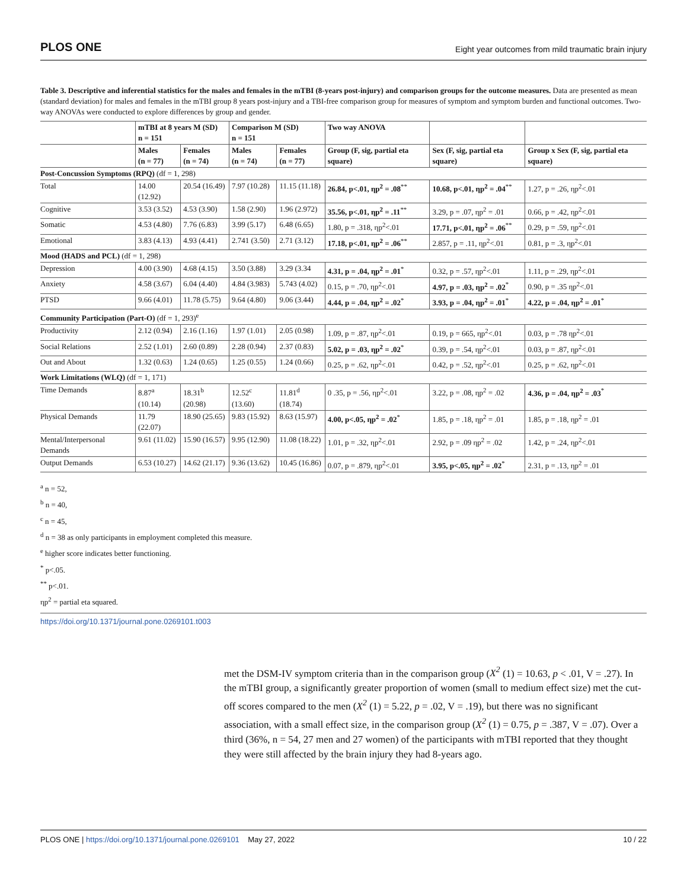PLOS ONE
Eight year outcomes from mild traumatic brain injury
Table 3. Descriptive and inferential statistics for the males and females in the mTBI (8-years post-injury) and comparison groups for the outcome measures. Data are presented as mean (standard deviation) for males and females in the mTBI group 8 years post-injury and a TBI-free comparison group for measures of symptom and symptom burden and functional outcomes. Two-way ANOVAs were conducted to explore differences by group and gender.
| | mTBI at 8 years M (SD) n = 151 | | Comparison M (SD) n = 151 | | Two way ANOVA | | |
| --- | --- | --- | --- | --- | --- | --- | --- |
| | Males (n = 77) | Females (n = 74) | Males (n = 74) | Females (n = 77) | Group (F, sig, partial eta square) | Sex (F, sig, partial eta square) | Group x Sex (F, sig, partial eta square) |
| Post-Concussion Symptoms (RPQ) (df = 1, 298) | | | | | | | |
| Total | 14.00 (12.92) | 20.54 (16.49) | 7.97 (10.28) | 11.15 (11.18) | 26.84, p<.01, ηp<sup>2</sup> = .08<sup>**</sup> | 10.68, p<.01, ηp<sup>2</sup> = .04<sup>**</sup> | 1.27, p = .26, ηp<sup>2</sup><.01 |
| Cognitive | 3.53 (3.52) | 4.53 (3.90) | 1.58 (2.90) | 1.96 (2.972) | 35.56, p<.01, ηp<sup>2</sup> = .11<sup>**</sup> | 3.29, p = .07, ηp<sup>2</sup> = .01 | 0.66, p = .42, ηp<sup>2</sup><.01 |
| Somatic | 4.53 (4.80) | 7.76 (6.83) | 3.99 (5.17) | 6.48 (6.65) | 1.80, p = .318, ηp<sup>2</sup><.01 | 17.71, p<.01, ηp<sup>2</sup> = .06<sup>**</sup> | 0.29, p = .59, ηp<sup>2</sup><.01 |
| Emotional | 3.83 (4.13) | 4.93 (4.41) | 2.741 (3.50) | 2.71 (3.12) | 17.18, p<.01, ηp<sup>2</sup> = .06<sup>**</sup> | 2.857, p = .11, ηp<sup>2</sup><.01 | 0.81, p = .3, ηp<sup>2</sup><.01 |
| Mood (HADS and PCL) (df = 1, 298) | | | | | | | |
| Depression | 4.00 (3.90) | 4.68 (4.15) | 3.50 (3.88) | 3.29 (3.34 | 4.31, p = .04, ηp<sup>2</sup> = .01<sup>*</sup> | 0.32, p = .57, ηp<sup>2</sup><.01 | 1.11, p = .29, ηp<sup>2</sup><.01 |
| Anxiety | 4.58 (3.67) | 6.04 (4.40) | 4.84 (3.983) | 5.743 (4.02) | 0.15, p = .70, ηp<sup>2</sup><.01 | 4.97, p = .03, ηp<sup>2</sup> = .02<sup>*</sup> | 0.90, p = .35 ηp<sup>2</sup><.01 |
| PTSD | 9.66 (4.01) | 11.78 (5.75) | 9.64 (4.80) | 9.06 (3.44) | 4.44, p = .04, ηp<sup>2</sup> = .02<sup>*</sup> | 3.93, p = .04, ηp<sup>2</sup> = .01<sup>*</sup> | 4.22, p = .04, ηp<sup>2</sup> = .01<sup>*</sup> |
| Community Participation (Part-O) (df = 1, 293)<sup>e</sup> | | | | | | | |
| Productivity | 2.12 (0.94) | 2.16 (1.16) | 1.97 (1.01) | 2.05 (0.98) | 1.09, p = .87, ηp<sup>2</sup><.01 | 0.19, p = 665, ηp<sup>2</sup><.01 | 0.03, p = .78 ηp<sup>2</sup><.01 |
| Social Relations | 2.52 (1.01) | 2.60 (0.89) | 2.28 (0.94) | 2.37 (0.83) | 5.02, p = .03, ηp<sup>2</sup> = .02<sup>*</sup> | 0.39, p = .54, ηp<sup>2</sup><.01 | 0.03, p = .87, ηp<sup>2</sup><.01 |
| Out and About | 1.32 (0.63) | 1.24 (0.65) | 1.25 (0.55) | 1.24 (0.66) | 0.25, p = .62, ηp<sup>2</sup><.01 | 0.42, p = .52, ηp<sup>2</sup><.01 | 0.25, p = .62, ηp<sup>2</sup><.01 |
| Work Limitations (WLQ) (df = 1, 171) | | | | | | | |
| Time Demands | 8.87<sup>a</sup> (10.14) | 18.31<sup>b</sup> (20.98) | 12.52<sup>c</sup> (13.60) | 11.81<sup>d</sup> (18.74) | 0 .35, p = .56, ηp<sup>2</sup><.01 | 3.22, p = .08, ηp<sup>2</sup> = .02 | 4.36, p = .04, ηp<sup>2</sup> = .03<sup>*</sup> |
| Physical Demands | 11.79 (22.07) | 18.90 (25.65) | 9.83 (15.92) | 8.63 (15.97) | 4.00, p<.05, ηp<sup>2</sup> = .02<sup>*</sup> | 1.85, p = .18, ηp<sup>2</sup> = .01 | 1.85, p = .18, ηp<sup>2</sup> = .01 |
| Mental/Interpersonal Demands | 9.61 (11.02) | 15.90 (16.57) | 9.95 (12.90) | 11.08 (18.22) | 1.01, p = .32, ηp<sup>2</sup><.01 | 2.92, p = .09 ηp<sup>2</sup> = .02 | 1.42, p = .24, ηp<sup>2</sup><.01 |
| Output Demands | 6.53 (10.27) | 14.62 (21.17) | 9.36 (13.62) | 10.45 (16.86) | 0.07, p = .879, ηp<sup>2</sup><.01 | 3.95, p<.05, ηp<sup>2</sup> = .02<sup>*</sup> | 2.31, p = .13, ηp<sup>2</sup> = .01 |
<sup>a</sup> n = 52,
<sup>b</sup> n = 40,
<sup>c</sup> n = 45,
<sup>d</sup> n = 38 as only participants in employment completed this measure.
<sup>e</sup> higher score indicates better functioning.
<sup>*</sup> p<.05.
<sup>**</sup> p<.01.
ηp<sup>2</sup> = partial eta squared.
https://doi.org/10.1371/journal.pone.0269101.t003
met the DSM-IV symptom criteria than in the comparison group (X<sup>2</sup> (1) = 10.63, p < .01, V = .27). In the mTBI group, a significantly greater proportion of women (small to medium effect size) met the cut-off scores compared to the men (X<sup>2</sup> (1) = 5.22, p = .02, V = .19), but there was no significant association, with a small effect size, in the comparison group (X<sup>2</sup> (1) = 0.75, p = .387, V = .07). Over a third (36%, n = 54, 27 men and 27 women) of the participants with mTBI reported that they thought they were still affected by the brain injury they had 8-years ago.
PLOS ONE | https://doi.org/10.1371/journal.pone.0269101 May 27, 2022
10 / 22